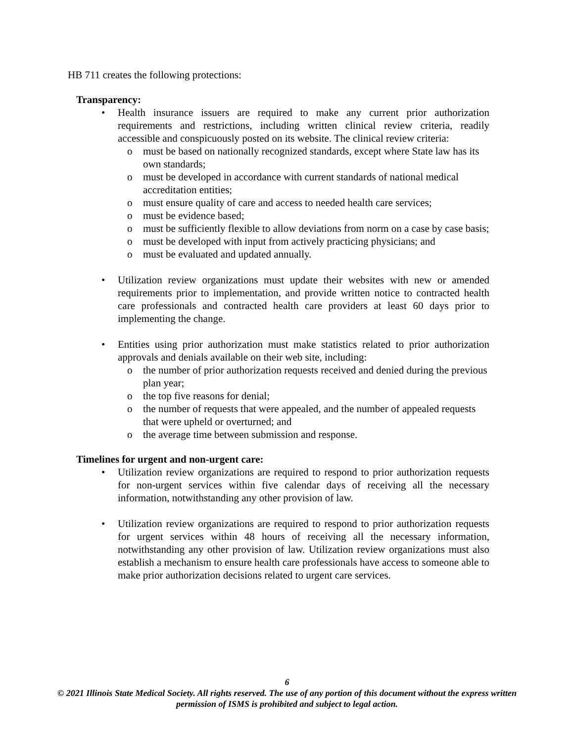HB 711 creates the following protections:
Transparency:
• Health insurance issuers are required to make any current prior authorization requirements and restrictions, including written clinical review criteria, readily accessible and conspicuously posted on its website. The clinical review criteria:
o must be based on nationally recognized standards, except where State law has its own standards;
o must be developed in accordance with current standards of national medical accreditation entities;
o must ensure quality of care and access to needed health care services;
o must be evidence based;
o must be sufficiently flexible to allow deviations from norm on a case by case basis;
o must be developed with input from actively practicing physicians; and
o must be evaluated and updated annually.
• Utilization review organizations must update their websites with new or amended requirements prior to implementation, and provide written notice to contracted health care professionals and contracted health care providers at least 60 days prior to implementing the change.
• Entities using prior authorization must make statistics related to prior authorization approvals and denials available on their web site, including:
o the number of prior authorization requests received and denied during the previous plan year;
o the top five reasons for denial;
o the number of requests that were appealed, and the number of appealed requests that were upheld or overturned; and
o the average time between submission and response.
Timelines for urgent and non-urgent care:
• Utilization review organizations are required to respond to prior authorization requests for non-urgent services within five calendar days of receiving all the necessary information, notwithstanding any other provision of law.
• Utilization review organizations are required to respond to prior authorization requests for urgent services within 48 hours of receiving all the necessary information, notwithstanding any other provision of law. Utilization review organizations must also establish a mechanism to ensure health care professionals have access to someone able to make prior authorization decisions related to urgent care services.
6
© 2021 Illinois State Medical Society. All rights reserved. The use of any portion of this document without the express written permission of ISMS is prohibited and subject to legal action.